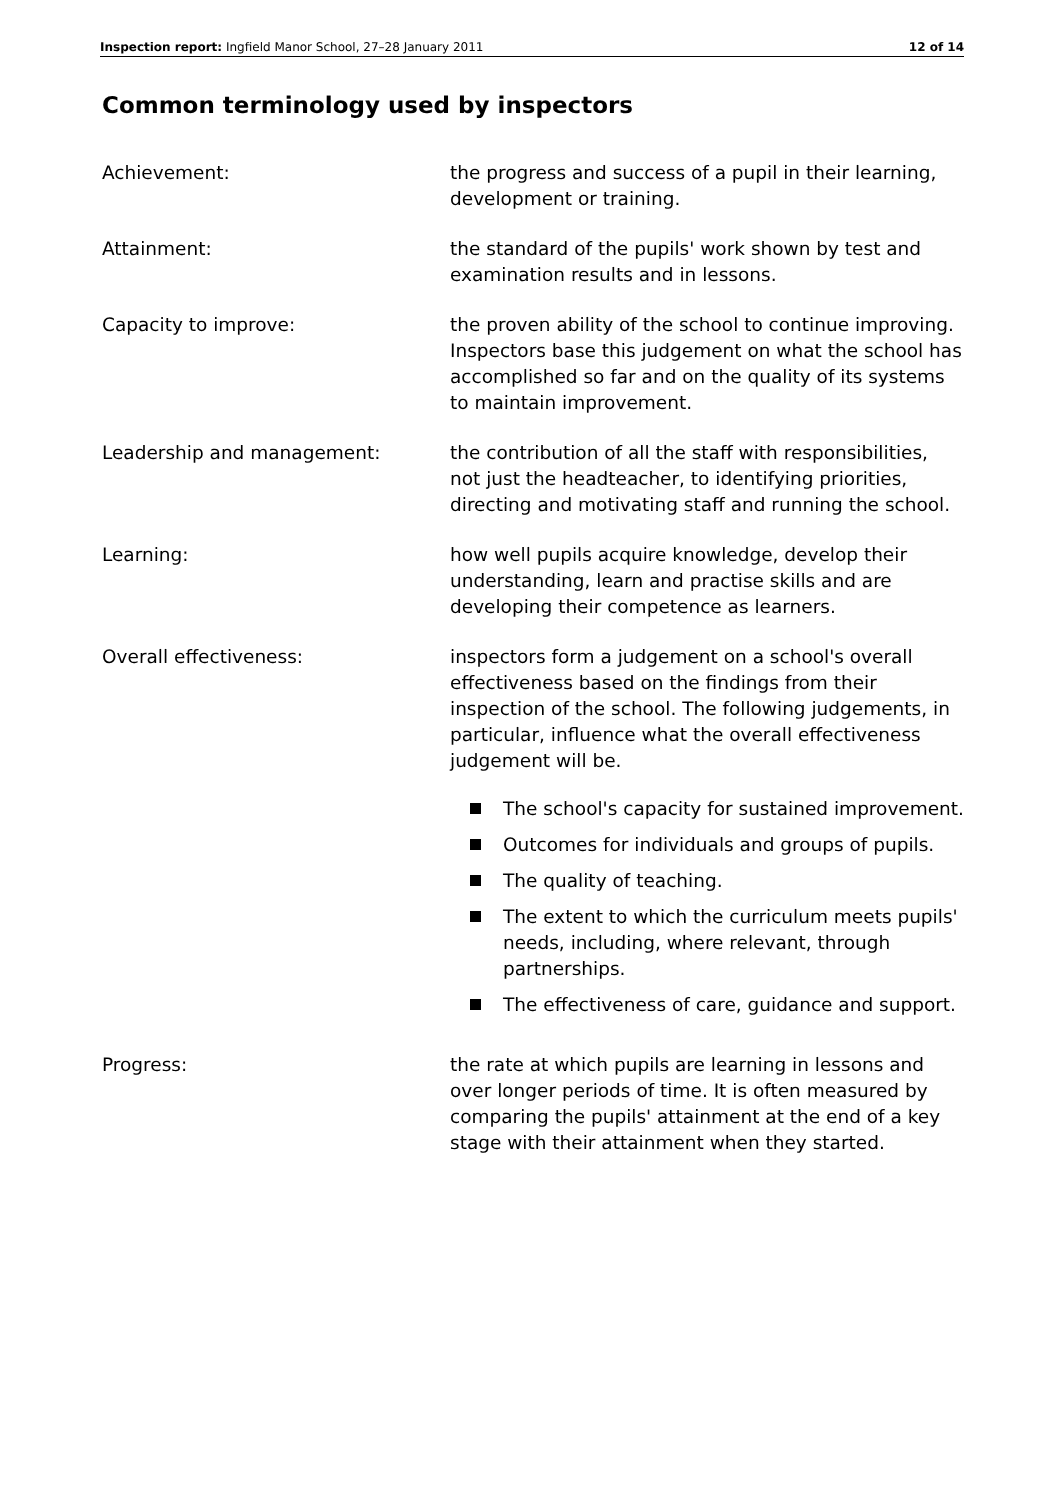Inspection report: Ingfield Manor School, 27–28 January 2011 12 of 14
Common terminology used by inspectors
Achievement: the progress and success of a pupil in their learning, development or training.
Attainment: the standard of the pupils' work shown by test and examination results and in lessons.
Capacity to improve: the proven ability of the school to continue improving. Inspectors base this judgement on what the school has accomplished so far and on the quality of its systems to maintain improvement.
Leadership and management: the contribution of all the staff with responsibilities, not just the headteacher, to identifying priorities, directing and motivating staff and running the school.
Learning: how well pupils acquire knowledge, develop their understanding, learn and practise skills and are developing their competence as learners.
Overall effectiveness: inspectors form a judgement on a school's overall effectiveness based on the findings from their inspection of the school. The following judgements, in particular, influence what the overall effectiveness judgement will be.
The school's capacity for sustained improvement.
Outcomes for individuals and groups of pupils.
The quality of teaching.
The extent to which the curriculum meets pupils' needs, including, where relevant, through partnerships.
The effectiveness of care, guidance and support.
Progress: the rate at which pupils are learning in lessons and over longer periods of time. It is often measured by comparing the pupils' attainment at the end of a key stage with their attainment when they started.